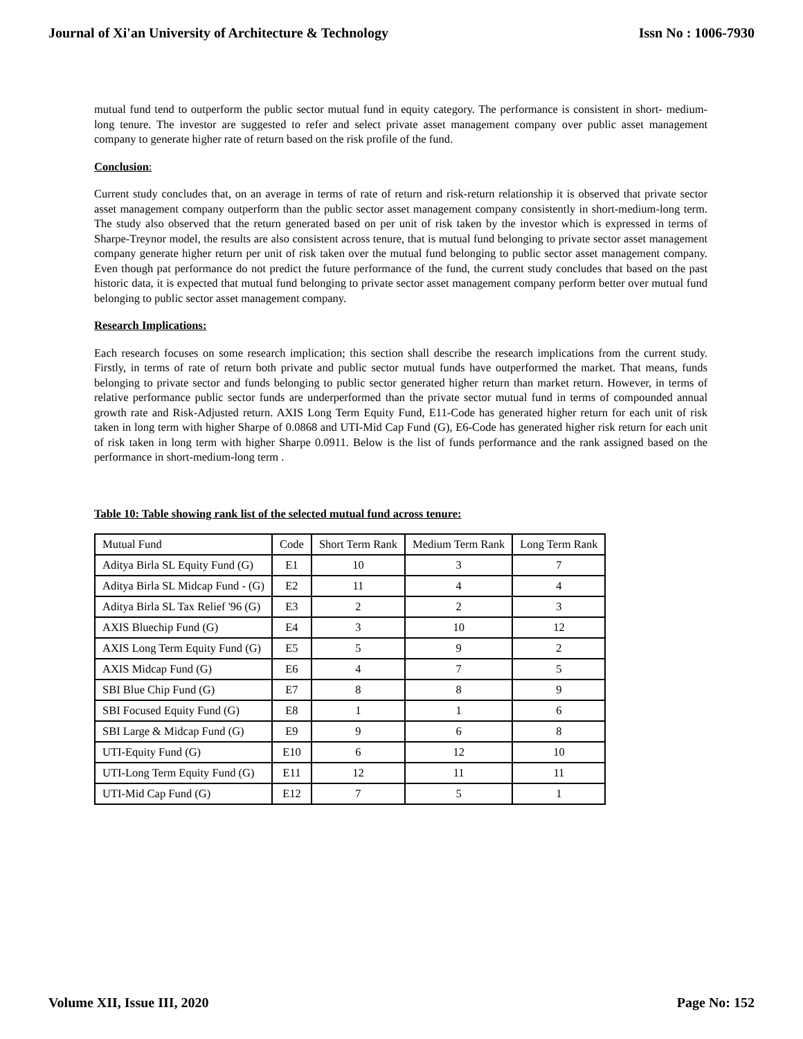Journal of Xi'an University of Architecture & Technology Issn No : 1006-7930
mutual fund tend to outperform the public sector mutual fund in equity category. The performance is consistent in short- medium-long tenure. The investor are suggested to refer and select private asset management company over public asset management company to generate higher rate of return based on the risk profile of the fund.
Conclusion:
Current study concludes that, on an average in terms of rate of return and risk-return relationship it is observed that private sector asset management company outperform than the public sector asset management company consistently in short-medium-long term. The study also observed that the return generated based on per unit of risk taken by the investor which is expressed in terms of Sharpe-Treynor model, the results are also consistent across tenure, that is mutual fund belonging to private sector asset management company generate higher return per unit of risk taken over the mutual fund belonging to public sector asset management company. Even though pat performance do not predict the future performance of the fund, the current study concludes that based on the past historic data, it is expected that mutual fund belonging to private sector asset management company perform better over mutual fund belonging to public sector asset management company.
Research Implications:
Each research focuses on some research implication; this section shall describe the research implications from the current study. Firstly, in terms of rate of return both private and public sector mutual funds have outperformed the market. That means, funds belonging to private sector and funds belonging to public sector generated higher return than market return. However, in terms of relative performance public sector funds are underperformed than the private sector mutual fund in terms of compounded annual growth rate and Risk-Adjusted return. AXIS Long Term Equity Fund, E11-Code has generated higher return for each unit of risk taken in long term with higher Sharpe of 0.0868 and UTI-Mid Cap Fund (G), E6-Code has generated higher risk return for each unit of risk taken in long term with higher Sharpe 0.0911. Below is the list of funds performance and the rank assigned based on the performance in short-medium-long term .
Table 10: Table showing rank list of the selected mutual fund across tenure:
| Mutual Fund | Code | Short Term Rank | Medium Term Rank | Long Term Rank |
| Aditya Birla SL Equity Fund (G) | E1 | 10 | 3 | 7 |
| Aditya Birla SL Midcap Fund - (G) | E2 | 11 | 4 | 4 |
| Aditya Birla SL Tax Relief '96 (G) | E3 | 2 | 2 | 3 |
| AXIS Bluechip Fund (G) | E4 | 3 | 10 | 12 |
| AXIS Long Term Equity Fund (G) | E5 | 5 | 9 | 2 |
| AXIS Midcap Fund (G) | E6 | 4 | 7 | 5 |
| SBI Blue Chip Fund (G) | E7 | 8 | 8 | 9 |
| SBI Focused Equity Fund (G) | E8 | 1 | 1 | 6 |
| SBI Large & Midcap Fund (G) | E9 | 9 | 6 | 8 |
| UTI-Equity Fund (G) | E10 | 6 | 12 | 10 |
| UTI-Long Term Equity Fund (G) | E11 | 12 | 11 | 11 |
| UTI-Mid Cap Fund (G) | E12 | 7 | 5 | 1 |
Volume XII, Issue III, 2020 Page No: 152